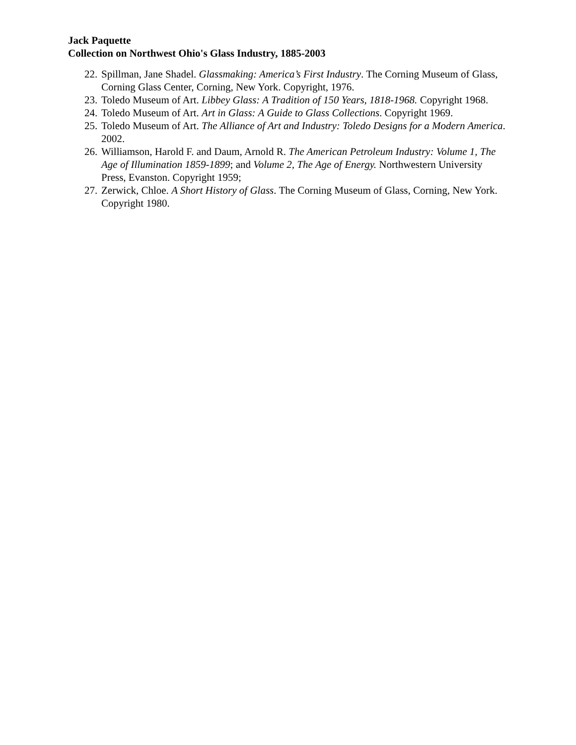Jack Paquette
Collection on Northwest Ohio's Glass Industry, 1885-2003
22. Spillman, Jane Shadel. Glassmaking: America’s First Industry. The Corning Museum of Glass, Corning Glass Center, Corning, New York. Copyright, 1976.
23. Toledo Museum of Art. Libbey Glass: A Tradition of 150 Years, 1818-1968. Copyright 1968.
24. Toledo Museum of Art. Art in Glass: A Guide to Glass Collections. Copyright 1969.
25. Toledo Museum of Art. The Alliance of Art and Industry: Toledo Designs for a Modern America. 2002.
26. Williamson, Harold F. and Daum, Arnold R. The American Petroleum Industry: Volume 1, The Age of Illumination 1859-1899; and Volume 2, The Age of Energy. Northwestern University Press, Evanston. Copyright 1959;
27. Zerwick, Chloe. A Short History of Glass. The Corning Museum of Glass, Corning, New York. Copyright 1980.